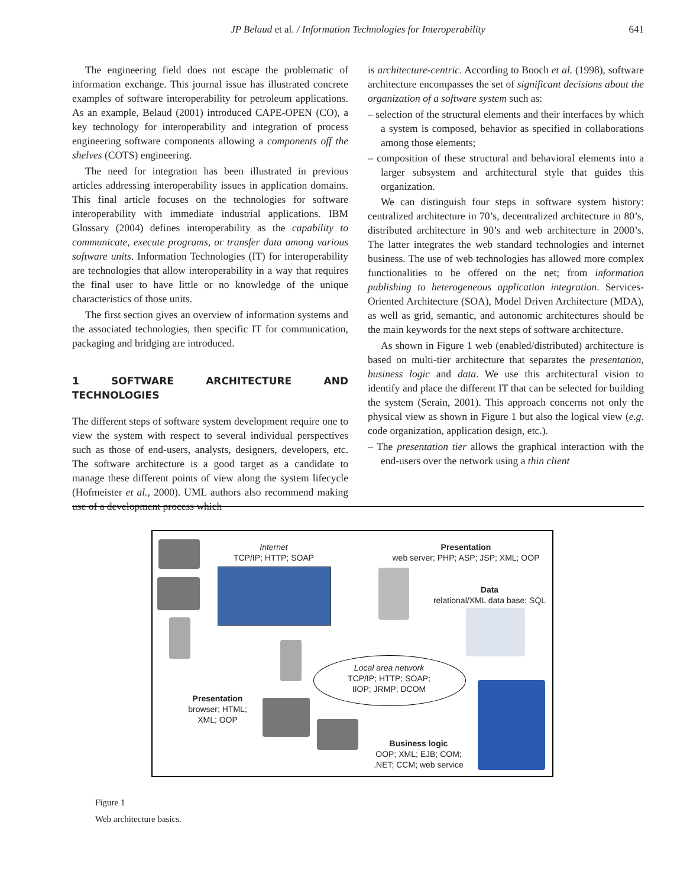JP Belaud et al. / Information Technologies for Interoperability
641
The engineering field does not escape the problematic of information exchange. This journal issue has illustrated concrete examples of software interoperability for petroleum applications. As an example, Belaud (2001) introduced CAPE-OPEN (CO), a key technology for interoperability and integration of process engineering software components allowing a components off the shelves (COTS) engineering.
The need for integration has been illustrated in previous articles addressing interoperability issues in application domains. This final article focuses on the technologies for software interoperability with immediate industrial applications. IBM Glossary (2004) defines interoperability as the capability to communicate, execute programs, or transfer data among various software units. Information Technologies (IT) for interoperability are technologies that allow interoperability in a way that requires the final user to have little or no knowledge of the unique characteristics of those units.
The first section gives an overview of information systems and the associated technologies, then specific IT for communication, packaging and bridging are introduced.
1 SOFTWARE ARCHITECTURE AND TECHNOLOGIES
The different steps of software system development require one to view the system with respect to several individual perspectives such as those of end-users, analysts, designers, developers, etc. The software architecture is a good target as a candidate to manage these different points of view along the system lifecycle (Hofmeister et al., 2000). UML authors also recommend making use of a development process which
is architecture-centric. According to Booch et al. (1998), software architecture encompasses the set of significant decisions about the organization of a software system such as:
– selection of the structural elements and their interfaces by which a system is composed, behavior as specified in collaborations among those elements;
– composition of these structural and behavioral elements into a larger subsystem and architectural style that guides this organization.
We can distinguish four steps in software system history: centralized architecture in 70’s, decentralized architecture in 80’s, distributed architecture in 90’s and web architecture in 2000’s. The latter integrates the web standard technologies and internet business. The use of web technologies has allowed more complex functionalities to be offered on the net; from information publishing to heterogeneous application integration. Services-Oriented Architecture (SOA), Model Driven Architecture (MDA), as well as grid, semantic, and autonomic architectures should be the main keywords for the next steps of software architecture.
As shown in Figure 1 web (enabled/distributed) architecture is based on multi-tier architecture that separates the presentation, business logic and data. We use this architectural vision to identify and place the different IT that can be selected for building the system (Serain, 2001). This approach concerns not only the physical view as shown in Figure 1 but also the logical view (e.g. code organization, application design, etc.).
– The presentation tier allows the graphical interaction with the end-users over the network using a thin client
Internet
TCP/IP; HTTP; SOAP
Presentation
web server; PHP; ASP; JSP; XML; OOP
Data
relational/XML data base; SQL
Local area network
TCP/IP; HTTP; SOAP;
IIOP; JRMP; DCOM
Presentation
browser; HTML;
XML; OOP
Business logic
OOP; XML; EJB; COM;
.NET; CCM; web service
Figure 1
Web architecture basics.